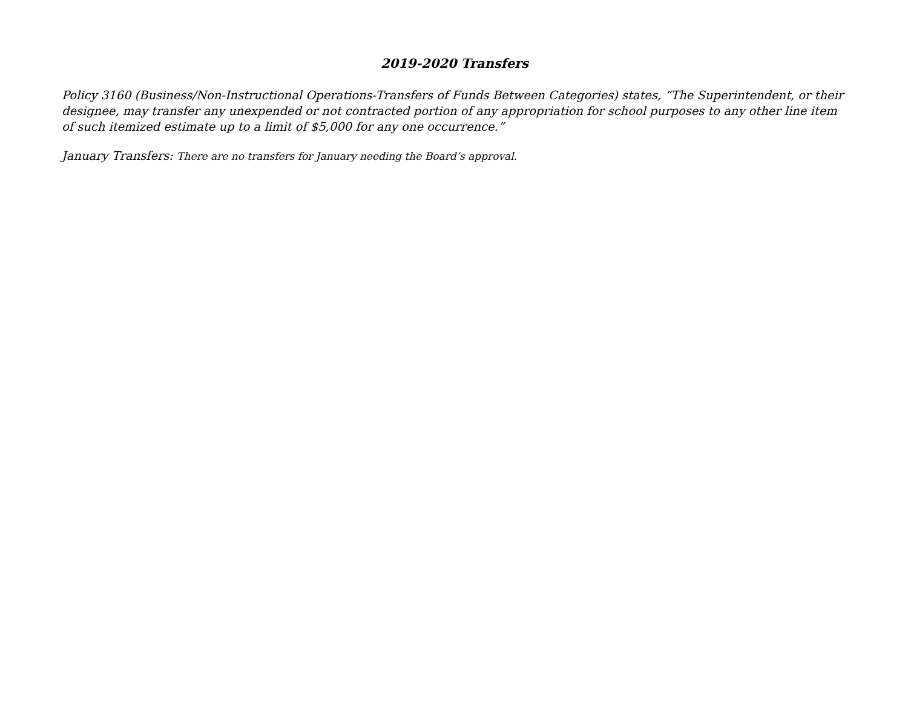2019-2020 Transfers
Policy 3160 (Business/Non-Instructional Operations-Transfers of Funds Between Categories) states, “The Superintendent, or their designee, may transfer any unexpended or not contracted portion of any appropriation for school purposes to any other line item of such itemized estimate up to a limit of $5,000 for any one occurrence.”
January Transfers: There are no transfers for January needing the Board’s approval.